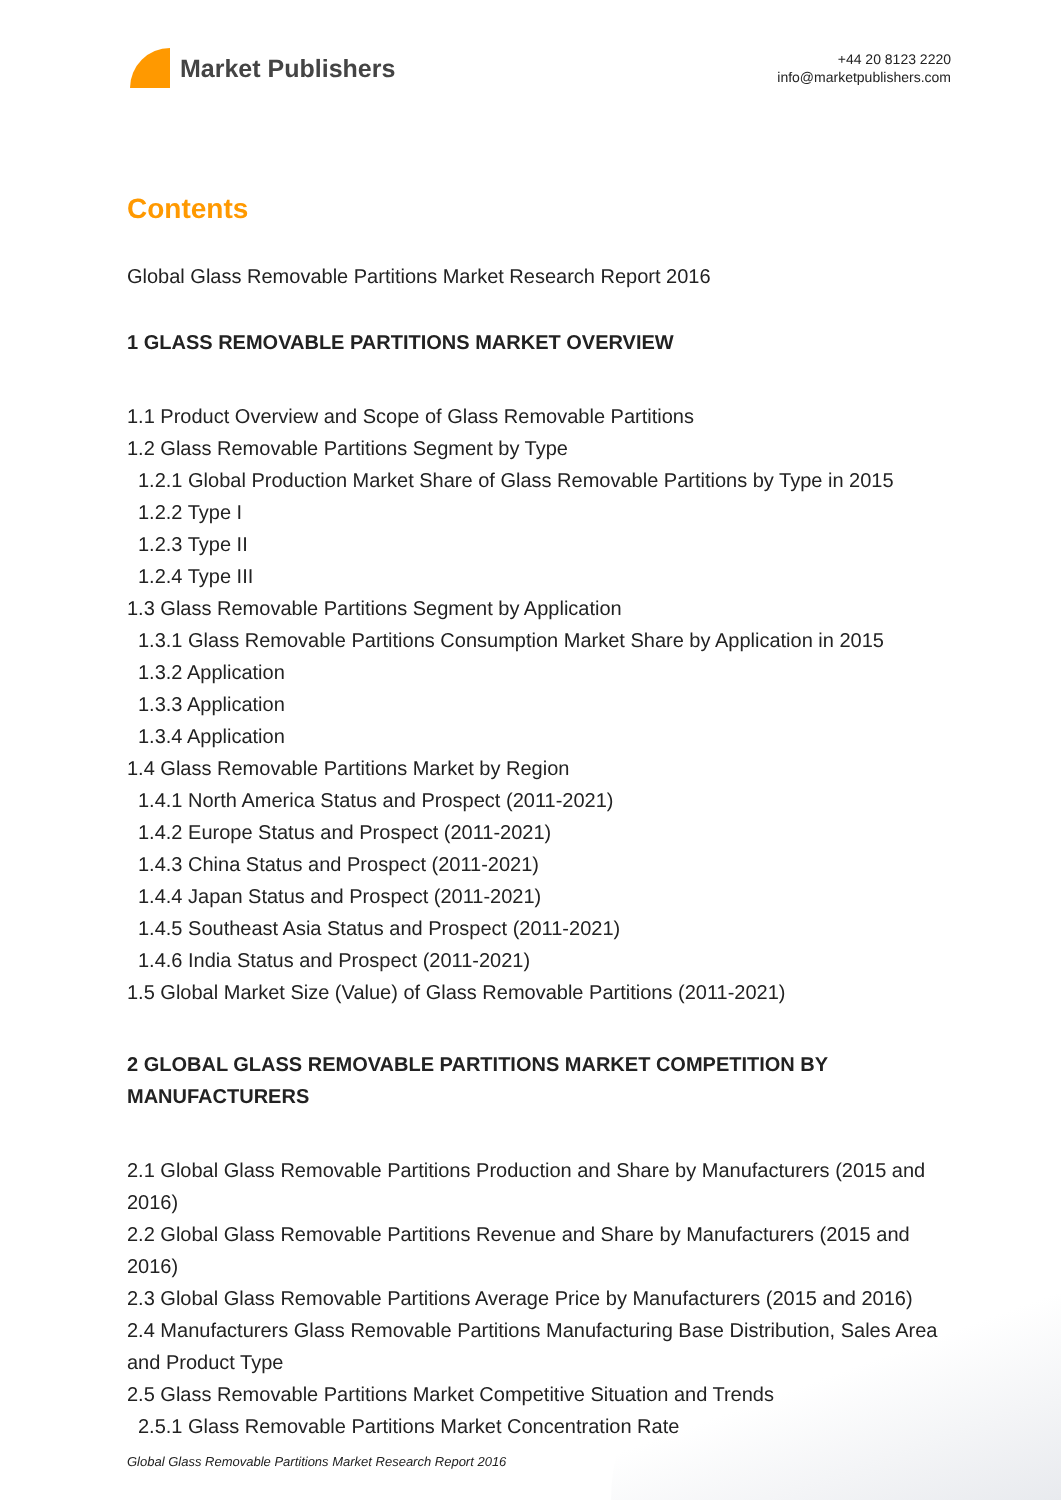Market Publishers
+44 20 8123 2220
info@marketpublishers.com
Contents
Global Glass Removable Partitions Market Research Report 2016
1 GLASS REMOVABLE PARTITIONS MARKET OVERVIEW
1.1 Product Overview and Scope of Glass Removable Partitions
1.2 Glass Removable Partitions Segment by Type
1.2.1 Global Production Market Share of Glass Removable Partitions by Type in 2015
1.2.2 Type I
1.2.3 Type II
1.2.4 Type III
1.3 Glass Removable Partitions Segment by Application
1.3.1 Glass Removable Partitions Consumption Market Share by Application in 2015
1.3.2 Application
1.3.3 Application
1.3.4 Application
1.4 Glass Removable Partitions Market by Region
1.4.1 North America Status and Prospect (2011-2021)
1.4.2 Europe Status and Prospect (2011-2021)
1.4.3 China Status and Prospect (2011-2021)
1.4.4 Japan Status and Prospect (2011-2021)
1.4.5 Southeast Asia Status and Prospect (2011-2021)
1.4.6 India Status and Prospect (2011-2021)
1.5 Global Market Size (Value) of Glass Removable Partitions (2011-2021)
2 GLOBAL GLASS REMOVABLE PARTITIONS MARKET COMPETITION BY MANUFACTURERS
2.1 Global Glass Removable Partitions Production and Share by Manufacturers (2015 and 2016)
2.2 Global Glass Removable Partitions Revenue and Share by Manufacturers (2015 and 2016)
2.3 Global Glass Removable Partitions Average Price by Manufacturers (2015 and 2016)
2.4 Manufacturers Glass Removable Partitions Manufacturing Base Distribution, Sales Area and Product Type
2.5 Glass Removable Partitions Market Competitive Situation and Trends
2.5.1 Glass Removable Partitions Market Concentration Rate
Global Glass Removable Partitions Market Research Report 2016